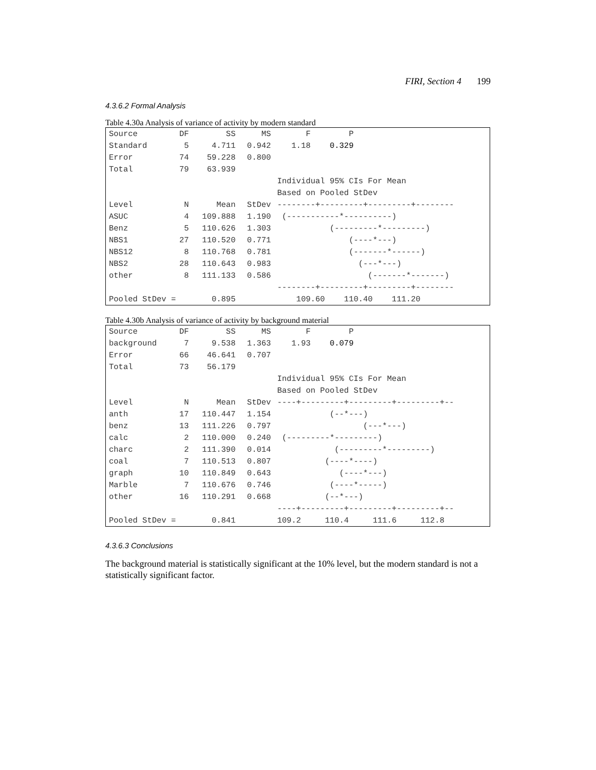FIRI, Section 4 199
4.3.6.2 Formal Analysis
Table 4.30a Analysis of variance of activity by modern standard
| Source | DF | SS | MS | F P |
| Standard | 5 | 4.711 | 0.942 | 1.18 0.329 |
| Error | 74 | 59.228 | 0.800 | |
| Total | 79 | 63.939 | | |
| | | | | Individual 95% CIs For Mean |
| | | | | Based on Pooled StDev |
| Level | N | Mean | StDev | --------+---------+---------+-------- |
| ASUC | 4 | 109.888 | 1.190 | (-----------*----------) |
| Benz | 5 | 110.626 | 1.303 | (---------*---------) |
| NBS1 | 27 | 110.520 | 0.771 | (----*---) |
| NBS12 | 8 | 110.768 | 0.781 | (-------*------) |
| NBS2 | 28 | 110.643 | 0.983 | (---*---) |
| other | 8 | 111.133 | 0.586 | (-------*-------) |
| | | | | --------+---------+---------+-------- |
| Pooled StDev = | | 0.895 | | 109.60 110.40 111.20 |
Table 4.30b Analysis of variance of activity by background material
| Source | DF | SS | MS | F P |
| background | 7 | 9.538 | 1.363 | 1.93 0.079 |
| Error | 66 | 46.641 | 0.707 | |
| Total | 73 | 56.179 | | |
| | | | | Individual 95% CIs For Mean |
| | | | | Based on Pooled StDev |
| Level | N | Mean | StDev | ----+---------+---------+---------+-- |
| anth | 17 | 110.447 | 1.154 | (--*---) |
| benz | 13 | 111.226 | 0.797 | (---*---) |
| calc | 2 | 110.000 | 0.240 | (---------*---------) |
| charc | 2 | 111.390 | 0.014 | (---------*---------) |
| coal | 7 | 110.513 | 0.807 | (----*----) |
| graph | 10 | 110.849 | 0.643 | (----*---) |
| Marble | 7 | 110.676 | 0.746 | (----*-----) |
| other | 16 | 110.291 | 0.668 | (--*---) |
| | | | | ----+---------+---------+---------+-- |
| Pooled StDev = | | 0.841 | | 109.2 110.4 111.6 112.8 |
4.3.6.3 Conclusions
The background material is statistically significant at the 10% level, but the modern standard is not a statistically significant factor.